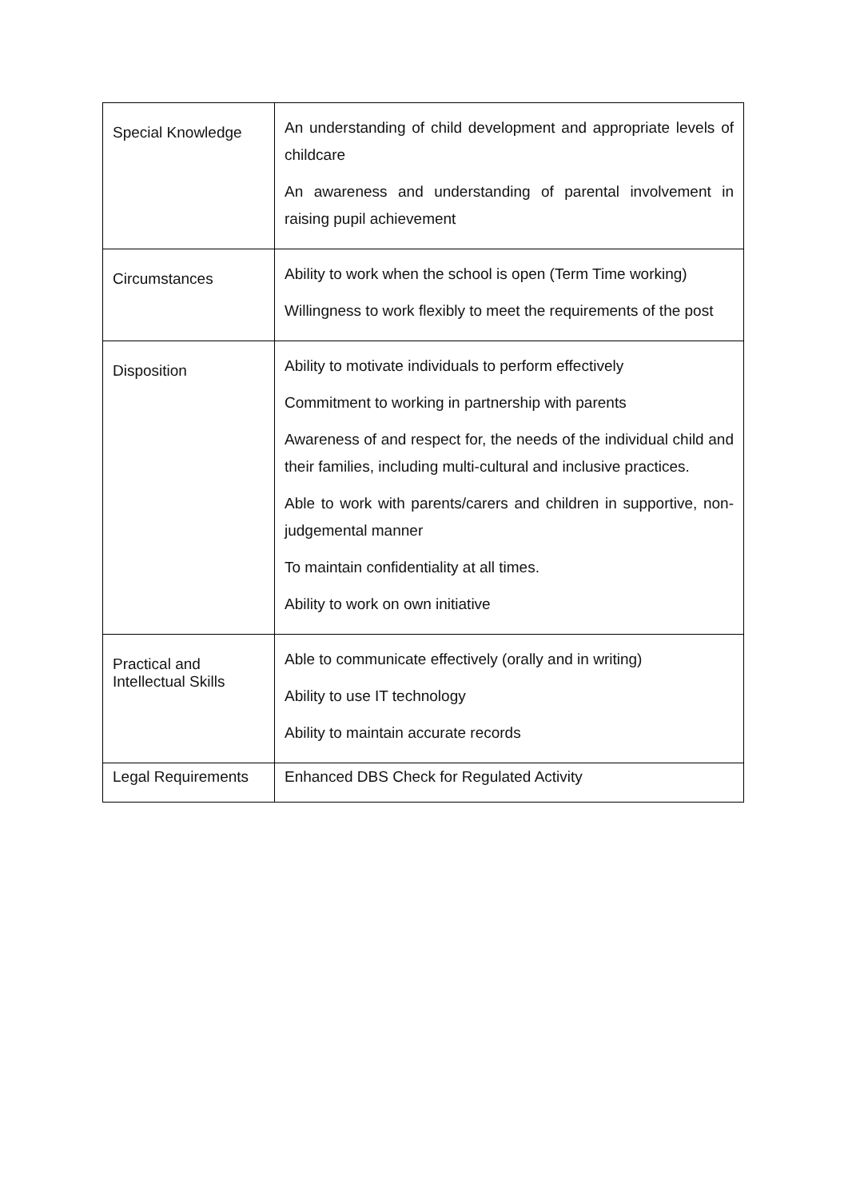| Special Knowledge | An understanding of child development and appropriate levels of childcare An awareness and understanding of parental involvement in raising pupil achievement |
| Circumstances | Ability to work when the school is open (Term Time working) Willingness to work flexibly to meet the requirements of the post |
| Disposition | Ability to motivate individuals to perform effectively Commitment to working in partnership with parents Awareness of and respect for, the needs of the individual child and their families, including multi-cultural and inclusive practices. Able to work with parents/carers and children in supportive, non-judgemental manner To maintain confidentiality at all times. Ability to work on own initiative |
| Practical and Intellectual Skills | Able to communicate effectively (orally and in writing) Ability to use IT technology Ability to maintain accurate records |
| Legal Requirements | Enhanced DBS Check for Regulated Activity |